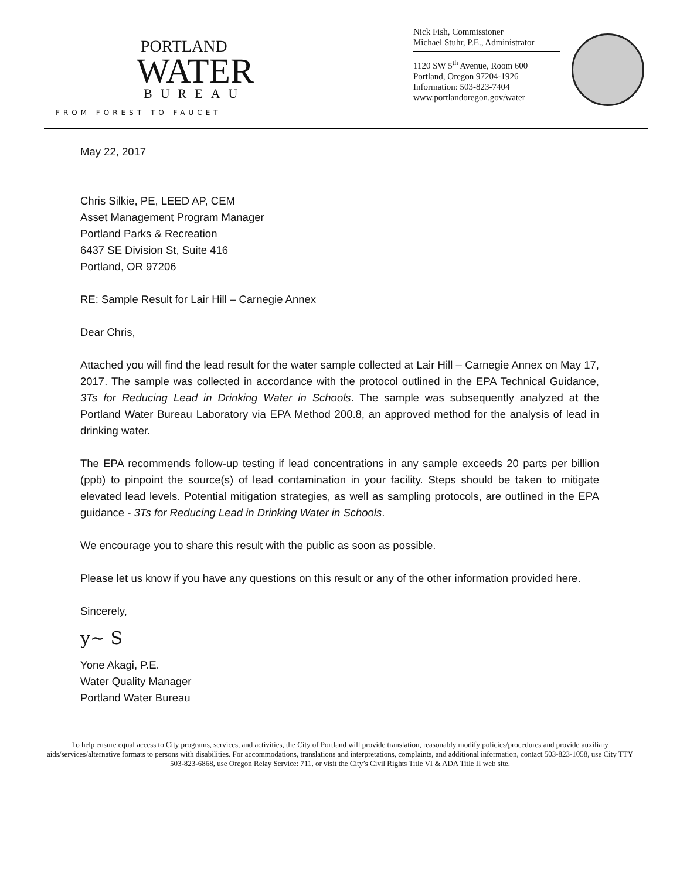PORTLAND
WATER
BUREAU
FROM FOREST TO FAUCET
Nick Fish, Commissioner
Michael Stuhr, P.E., Administrator
1120 SW 5<sup>th</sup> Avenue, Room 600
Portland, Oregon 97204-1926
Information: 503-823-7404
www.portlandoregon.gov/water
May 22, 2017
Chris Silkie, PE, LEED AP, CEM
Asset Management Program Manager
Portland Parks & Recreation
6437 SE Division St, Suite 416
Portland, OR 97206
RE: Sample Result for Lair Hill – Carnegie Annex
Dear Chris,
Attached you will find the lead result for the water sample collected at Lair Hill – Carnegie Annex on May 17, 2017. The sample was collected in accordance with the protocol outlined in the EPA Technical Guidance, 3Ts for Reducing Lead in Drinking Water in Schools. The sample was subsequently analyzed at the Portland Water Bureau Laboratory via EPA Method 200.8, an approved method for the analysis of lead in drinking water.
The EPA recommends follow-up testing if lead concentrations in any sample exceeds 20 parts per billion (ppb) to pinpoint the source(s) of lead contamination in your facility. Steps should be taken to mitigate elevated lead levels. Potential mitigation strategies, as well as sampling protocols, are outlined in the EPA guidance - 3Ts for Reducing Lead in Drinking Water in Schools.
We encourage you to share this result with the public as soon as possible.
Please let us know if you have any questions on this result or any of the other information provided here.
Sincerely,
y~ S
Yone Akagi, P.E.
Water Quality Manager
Portland Water Bureau
To help ensure equal access to City programs, services, and activities, the City of Portland will provide translation, reasonably modify policies/procedures and provide auxiliary aids/services/alternative formats to persons with disabilities. For accommodations, translations and interpretations, complaints, and additional information, contact 503-823-1058, use City TTY 503-823-6868, use Oregon Relay Service: 711, or visit the City’s Civil Rights Title VI & ADA Title II web site.